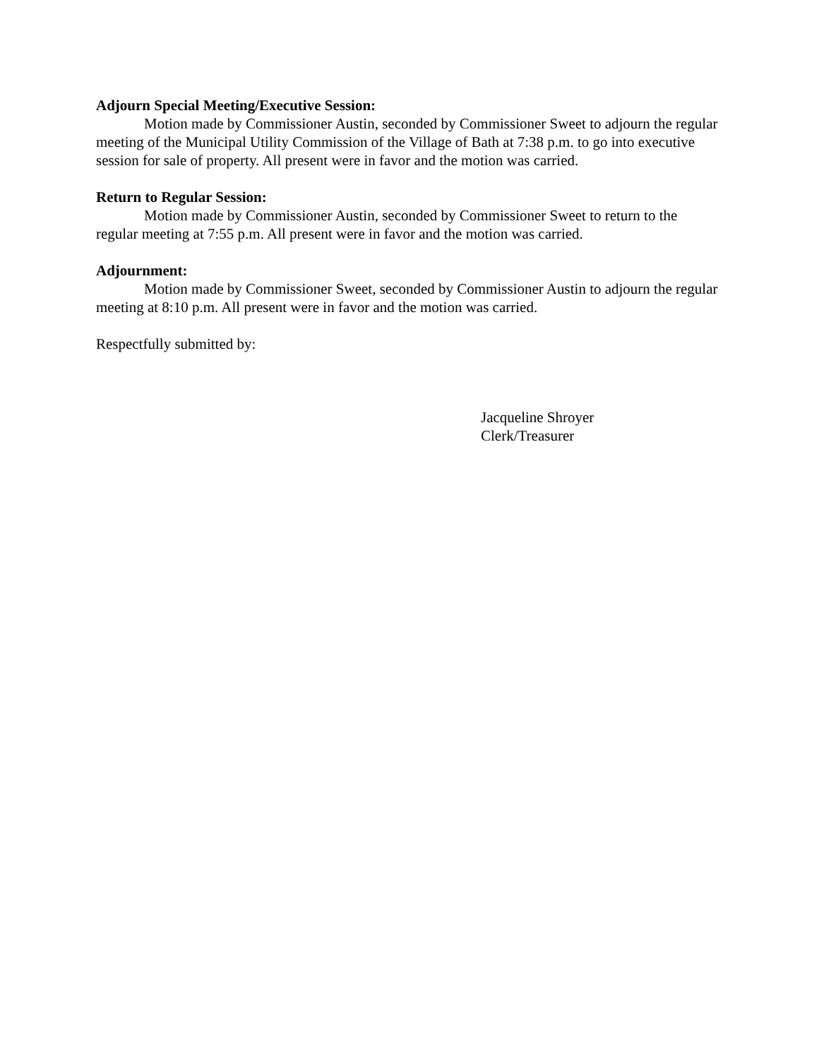Adjourn Special Meeting/Executive Session:
Motion made by Commissioner Austin, seconded by Commissioner Sweet to adjourn the regular meeting of the Municipal Utility Commission of the Village of Bath at 7:38 p.m. to go into executive session for sale of property. All present were in favor and the motion was carried.
Return to Regular Session:
Motion made by Commissioner Austin, seconded by Commissioner Sweet to return to the regular meeting at 7:55 p.m. All present were in favor and the motion was carried.
Adjournment:
Motion made by Commissioner Sweet, seconded by Commissioner Austin to adjourn the regular meeting at 8:10 p.m. All present were in favor and the motion was carried.
Respectfully submitted by:
Jacqueline Shroyer
Clerk/Treasurer